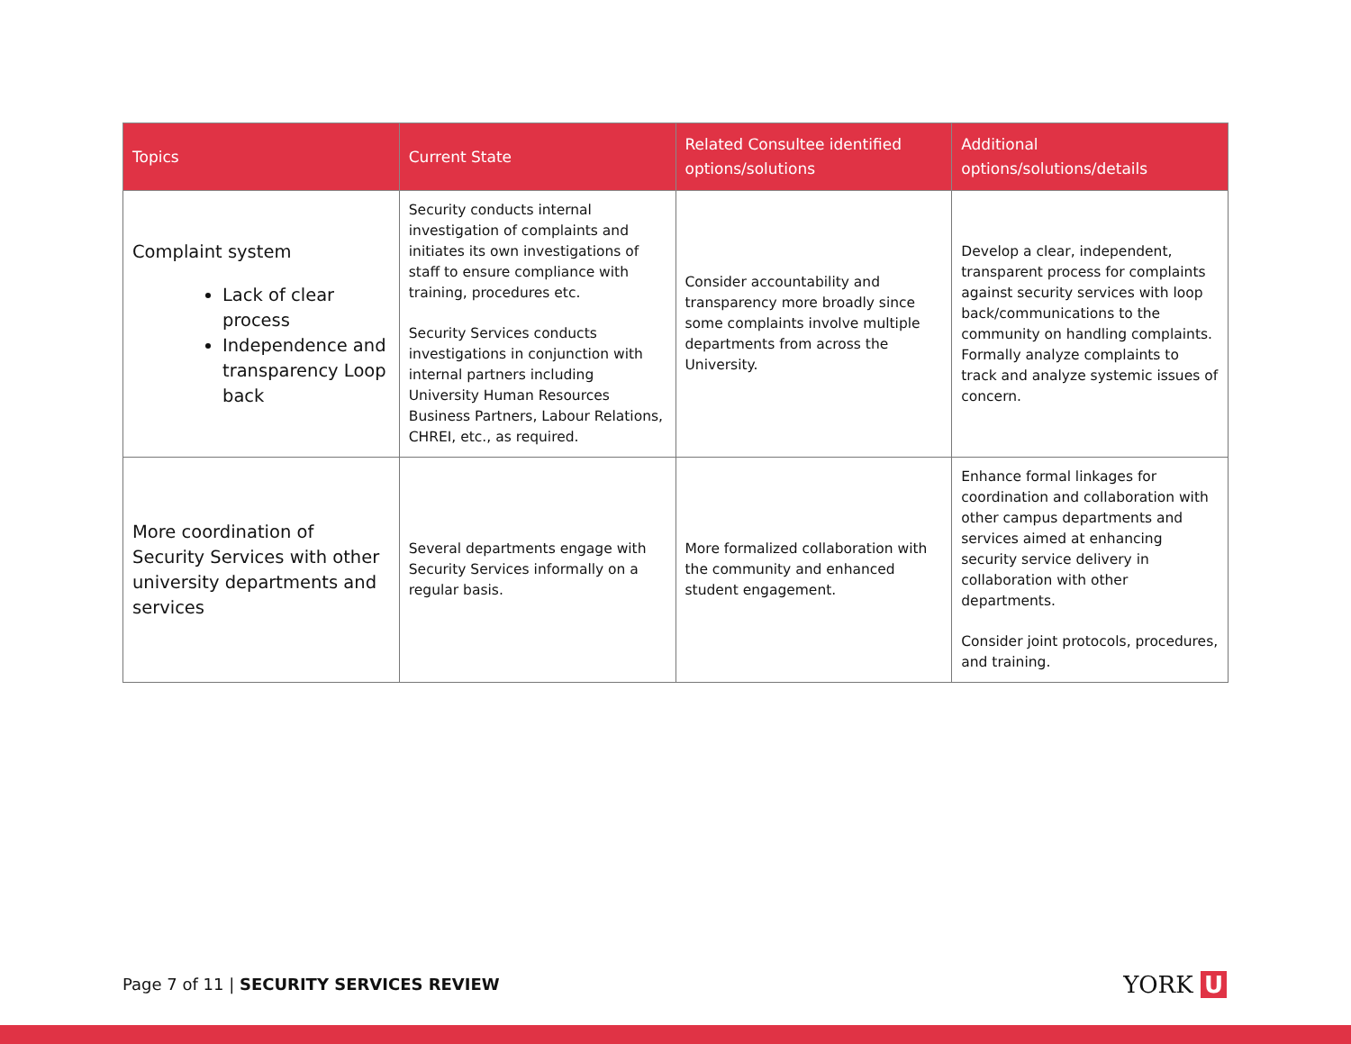| Topics | Current State | Related Consultee identified options/solutions | Additional options/solutions/details |
| --- | --- | --- | --- |
| Complaint system Lack of clear process Independence and transparency Loop back | Security conducts internal investigation of complaints and initiates its own investigations of staff to ensure compliance with training, procedures etc. Security Services conducts investigations in conjunction with internal partners including University Human Resources Business Partners, Labour Relations, CHREI, etc., as required. | Consider accountability and transparency more broadly since some complaints involve multiple departments from across the University. | Develop a clear, independent, transparent process for complaints against security services with loop back/communications to the community on handling complaints. Formally analyze complaints to track and analyze systemic issues of concern. |
| More coordination of Security Services with other university departments and services | Several departments engage with Security Services informally on a regular basis. | More formalized collaboration with the community and enhanced student engagement. | Enhance formal linkages for coordination and collaboration with other campus departments and services aimed at enhancing security service delivery in collaboration with other departments. Consider joint protocols, procedures, and training. |
Page 7 of 11 | SECURITY SERVICES REVIEW
YORK U